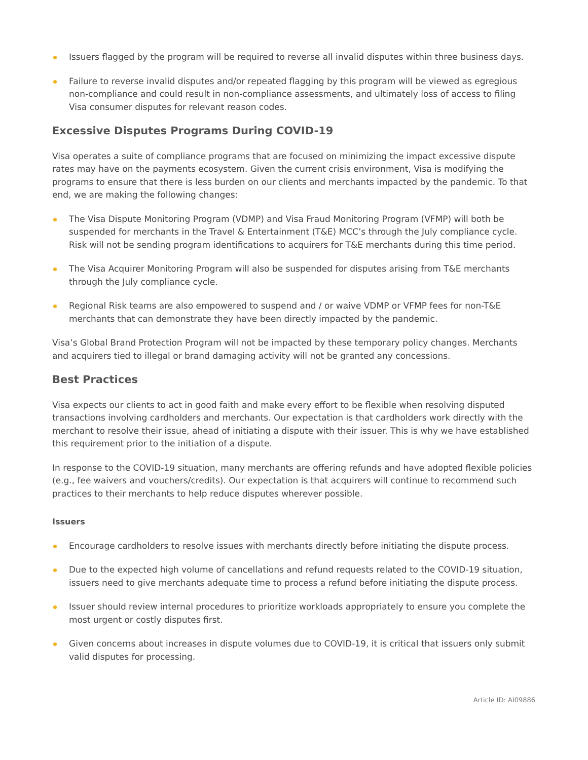Issuers flagged by the program will be required to reverse all invalid disputes within three business days.
Failure to reverse invalid disputes and/or repeated flagging by this program will be viewed as egregious non-compliance and could result in non-compliance assessments, and ultimately loss of access to filing Visa consumer disputes for relevant reason codes.
Excessive Disputes Programs During COVID-19
Visa operates a suite of compliance programs that are focused on minimizing the impact excessive dispute rates may have on the payments ecosystem. Given the current crisis environment, Visa is modifying the programs to ensure that there is less burden on our clients and merchants impacted by the pandemic. To that end, we are making the following changes:
The Visa Dispute Monitoring Program (VDMP) and Visa Fraud Monitoring Program (VFMP) will both be suspended for merchants in the Travel & Entertainment (T&E) MCC’s through the July compliance cycle. Risk will not be sending program identifications to acquirers for T&E merchants during this time period.
The Visa Acquirer Monitoring Program will also be suspended for disputes arising from T&E merchants through the July compliance cycle.
Regional Risk teams are also empowered to suspend and / or waive VDMP or VFMP fees for non-T&E merchants that can demonstrate they have been directly impacted by the pandemic.
Visa’s Global Brand Protection Program will not be impacted by these temporary policy changes. Merchants and acquirers tied to illegal or brand damaging activity will not be granted any concessions.
Best Practices
Visa expects our clients to act in good faith and make every effort to be flexible when resolving disputed transactions involving cardholders and merchants. Our expectation is that cardholders work directly with the merchant to resolve their issue, ahead of initiating a dispute with their issuer. This is why we have established this requirement prior to the initiation of a dispute.
In response to the COVID-19 situation, many merchants are offering refunds and have adopted flexible policies (e.g., fee waivers and vouchers/credits). Our expectation is that acquirers will continue to recommend such practices to their merchants to help reduce disputes wherever possible.
Issuers
Encourage cardholders to resolve issues with merchants directly before initiating the dispute process.
Due to the expected high volume of cancellations and refund requests related to the COVID-19 situation, issuers need to give merchants adequate time to process a refund before initiating the dispute process.
Issuer should review internal procedures to prioritize workloads appropriately to ensure you complete the most urgent or costly disputes first.
Given concerns about increases in dispute volumes due to COVID-19, it is critical that issuers only submit valid disputes for processing.
Article ID: AI09886